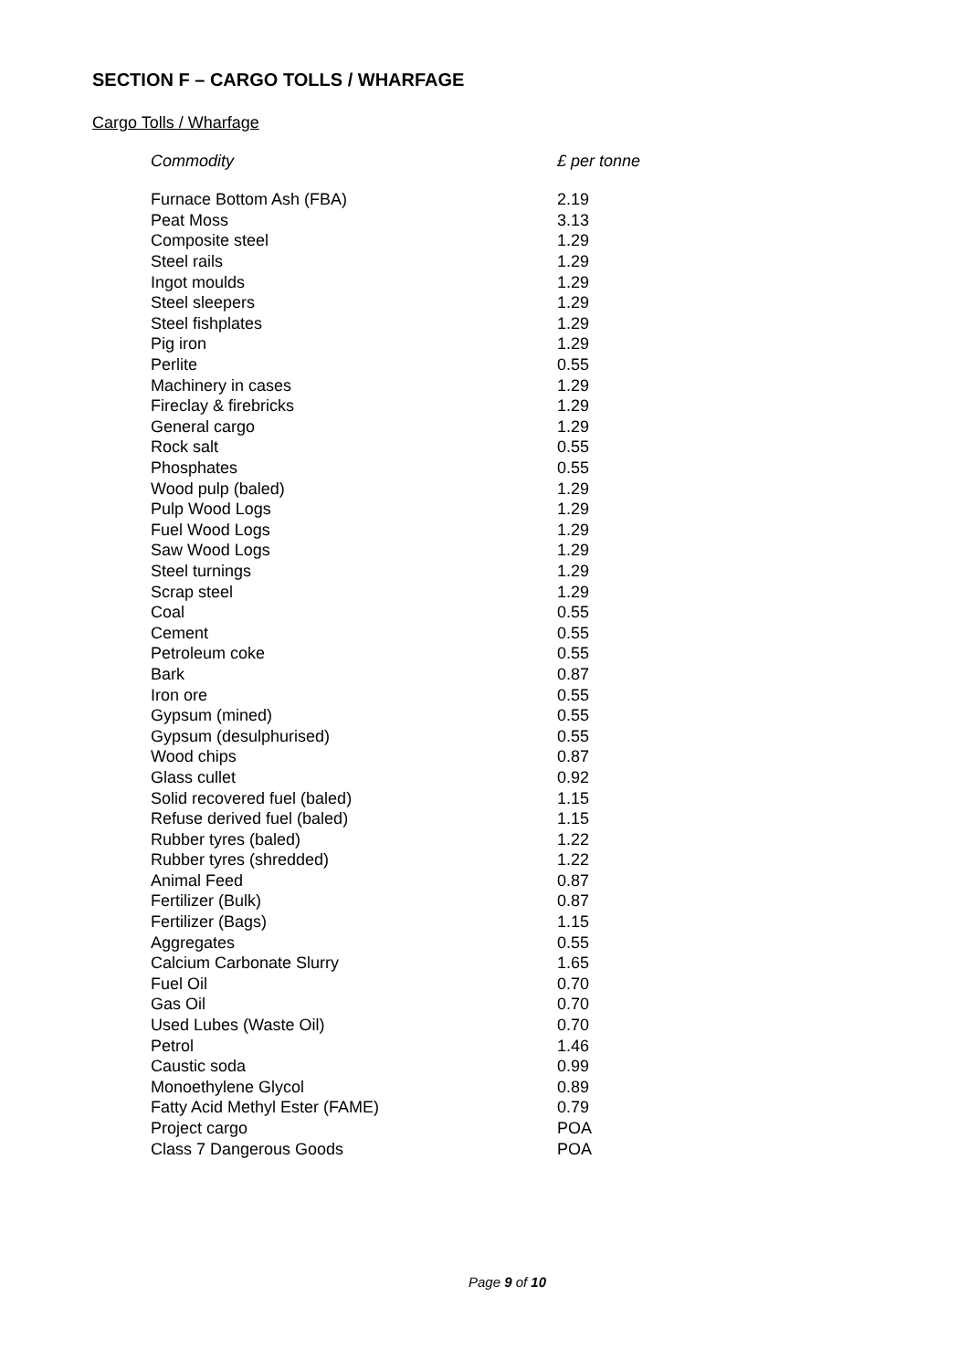SECTION F – CARGO TOLLS / WHARFAGE
Cargo Tolls / Wharfage
| Commodity | £ per tonne |
| --- | --- |
| Furnace Bottom Ash (FBA) | 2.19 |
| Peat Moss | 3.13 |
| Composite steel | 1.29 |
| Steel rails | 1.29 |
| Ingot moulds | 1.29 |
| Steel sleepers | 1.29 |
| Steel fishplates | 1.29 |
| Pig iron | 1.29 |
| Perlite | 0.55 |
| Machinery in cases | 1.29 |
| Fireclay & firebricks | 1.29 |
| General cargo | 1.29 |
| Rock salt | 0.55 |
| Phosphates | 0.55 |
| Wood pulp (baled) | 1.29 |
| Pulp Wood Logs | 1.29 |
| Fuel Wood Logs | 1.29 |
| Saw Wood Logs | 1.29 |
| Steel turnings | 1.29 |
| Scrap steel | 1.29 |
| Coal | 0.55 |
| Cement | 0.55 |
| Petroleum coke | 0.55 |
| Bark | 0.87 |
| Iron ore | 0.55 |
| Gypsum (mined) | 0.55 |
| Gypsum (desulphurised) | 0.55 |
| Wood chips | 0.87 |
| Glass cullet | 0.92 |
| Solid recovered fuel (baled) | 1.15 |
| Refuse derived fuel (baled) | 1.15 |
| Rubber tyres (baled) | 1.22 |
| Rubber tyres (shredded) | 1.22 |
| Animal Feed | 0.87 |
| Fertilizer (Bulk) | 0.87 |
| Fertilizer (Bags) | 1.15 |
| Aggregates | 0.55 |
| Calcium Carbonate Slurry | 1.65 |
| Fuel Oil | 0.70 |
| Gas Oil | 0.70 |
| Used Lubes (Waste Oil) | 0.70 |
| Petrol | 1.46 |
| Caustic soda | 0.99 |
| Monoethylene Glycol | 0.89 |
| Fatty Acid Methyl Ester (FAME) | 0.79 |
| Project cargo | POA |
| Class 7 Dangerous Goods | POA |
Page 9 of 10